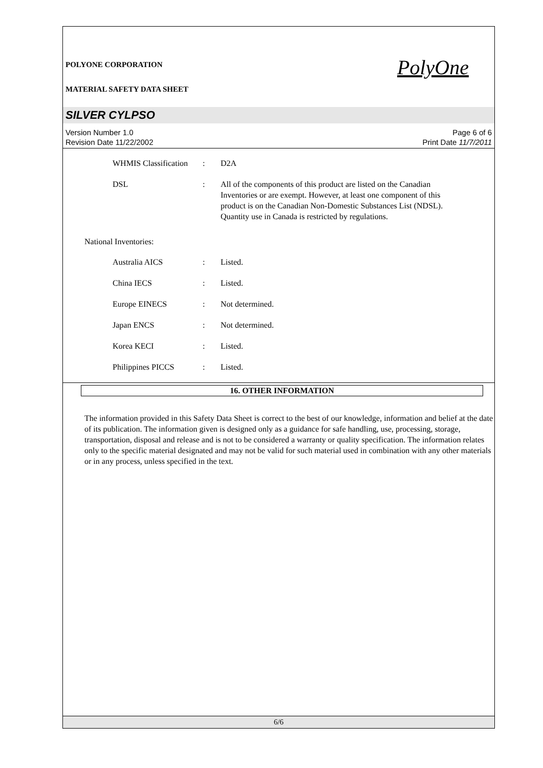POLYONE CORPORATION
MATERIAL SAFETY DATA SHEET
PolyOne
SILVER CYLPSO
Version Number 1.0
Revision Date 11/22/2002
Page 6 of 6
Print Date 11/7/2011
WHMIS Classification
: D2A
DSL : All of the components of this product are listed on the Canadian Inventories or are exempt. However, at least one component of this product is on the Canadian Non-Domestic Substances List (NDSL). Quantity use in Canada is restricted by regulations.
National Inventories:
Australia AICS : Listed.
China IECS : Listed.
Europe EINECS : Not determined.
Japan ENCS : Not determined.
Korea KECI : Listed.
Philippines PICCS : Listed.
16. OTHER INFORMATION
The information provided in this Safety Data Sheet is correct to the best of our knowledge, information and belief at the date of its publication. The information given is designed only as a guidance for safe handling, use, processing, storage, transportation, disposal and release and is not to be considered a warranty or quality specification. The information relates only to the specific material designated and may not be valid for such material used in combination with any other materials or in any process, unless specified in the text.
6/6